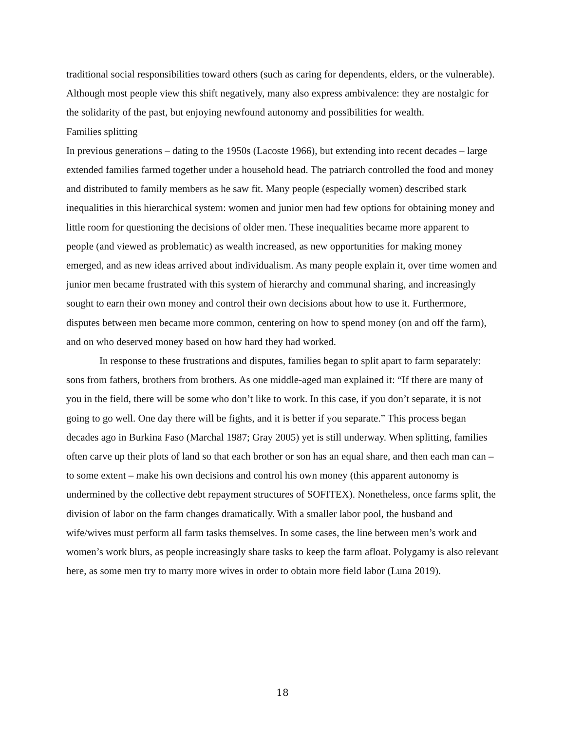traditional social responsibilities toward others (such as caring for dependents, elders, or the vulnerable). Although most people view this shift negatively, many also express ambivalence: they are nostalgic for the solidarity of the past, but enjoying newfound autonomy and possibilities for wealth.
Families splitting
In previous generations – dating to the 1950s (Lacoste 1966), but extending into recent decades – large extended families farmed together under a household head. The patriarch controlled the food and money and distributed to family members as he saw fit. Many people (especially women) described stark inequalities in this hierarchical system: women and junior men had few options for obtaining money and little room for questioning the decisions of older men. These inequalities became more apparent to people (and viewed as problematic) as wealth increased, as new opportunities for making money emerged, and as new ideas arrived about individualism. As many people explain it, over time women and junior men became frustrated with this system of hierarchy and communal sharing, and increasingly sought to earn their own money and control their own decisions about how to use it. Furthermore, disputes between men became more common, centering on how to spend money (on and off the farm), and on who deserved money based on how hard they had worked.
In response to these frustrations and disputes, families began to split apart to farm separately: sons from fathers, brothers from brothers. As one middle-aged man explained it: “If there are many of you in the field, there will be some who don’t like to work. In this case, if you don’t separate, it is not going to go well. One day there will be fights, and it is better if you separate.” This process began decades ago in Burkina Faso (Marchal 1987; Gray 2005) yet is still underway. When splitting, families often carve up their plots of land so that each brother or son has an equal share, and then each man can – to some extent – make his own decisions and control his own money (this apparent autonomy is undermined by the collective debt repayment structures of SOFITEX). Nonetheless, once farms split, the division of labor on the farm changes dramatically. With a smaller labor pool, the husband and wife/wives must perform all farm tasks themselves. In some cases, the line between men’s work and women’s work blurs, as people increasingly share tasks to keep the farm afloat. Polygamy is also relevant here, as some men try to marry more wives in order to obtain more field labor (Luna 2019).
18